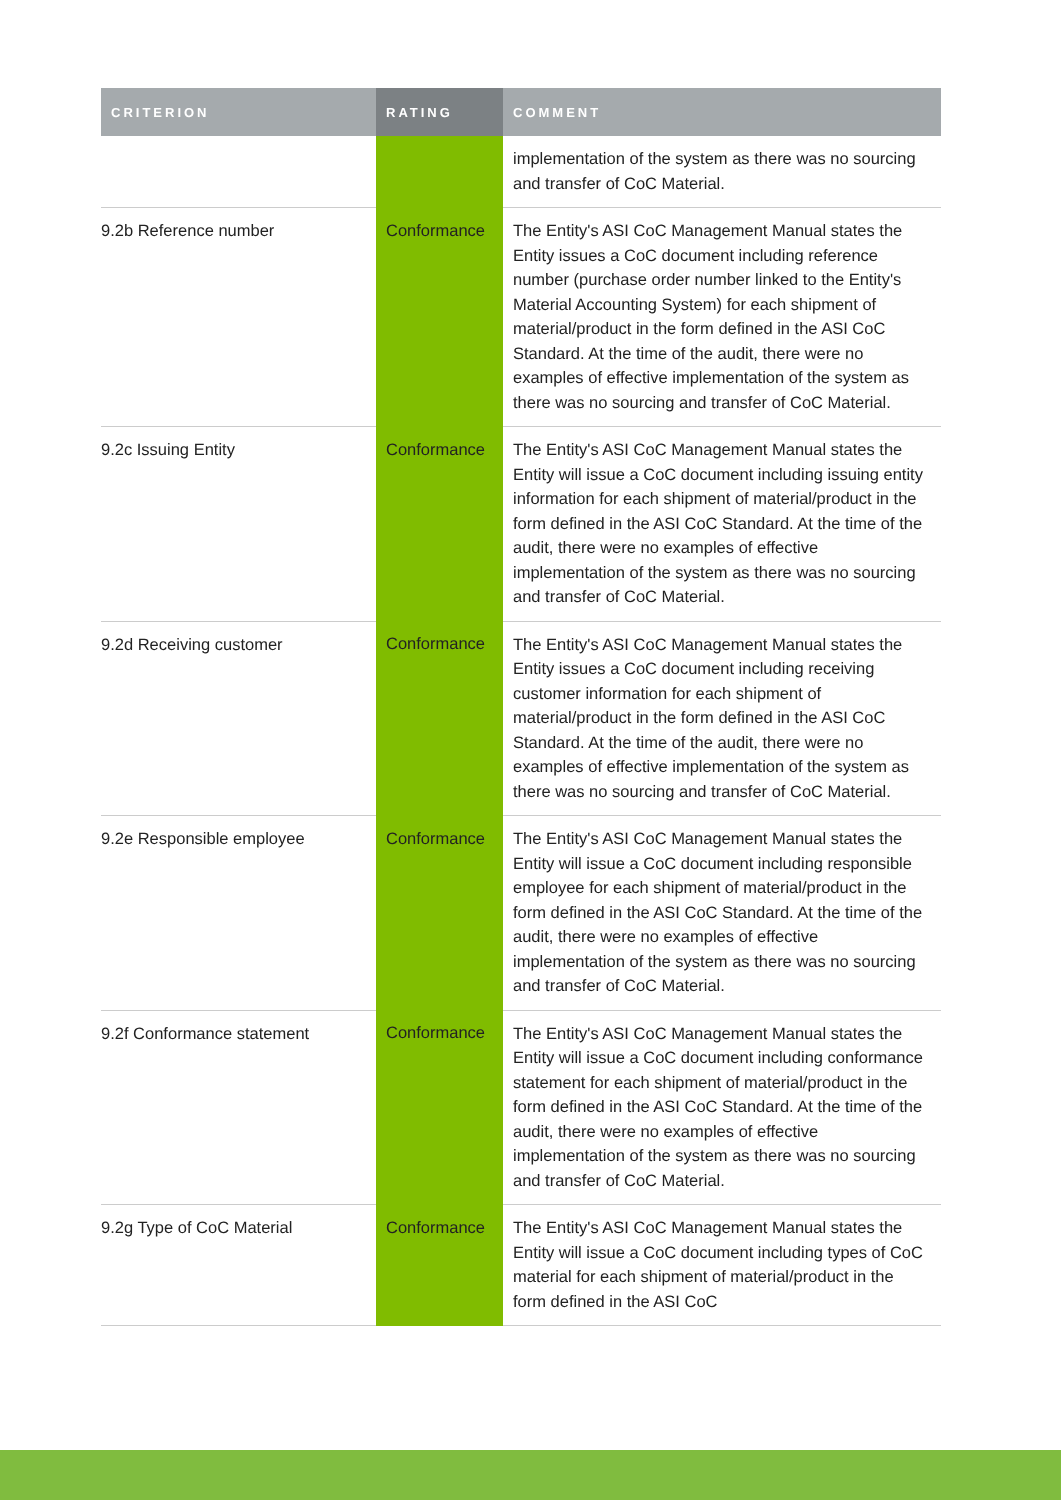| CRITERION | RATING | COMMENT |
| --- | --- | --- |
| | | implementation of the system as there was no sourcing and transfer of CoC Material. |
| 9.2b Reference number | Conformance | The Entity's ASI CoC Management Manual states the Entity issues a CoC document including reference number (purchase order number linked to the Entity's Material Accounting System) for each shipment of material/product in the form defined in the ASI CoC Standard. At the time of the audit, there were no examples of effective implementation of the system as there was no sourcing and transfer of CoC Material. |
| 9.2c Issuing Entity | Conformance | The Entity's ASI CoC Management Manual states the Entity will issue a CoC document including issuing entity information for each shipment of material/product in the form defined in the ASI CoC Standard. At the time of the audit, there were no examples of effective implementation of the system as there was no sourcing and transfer of CoC Material. |
| 9.2d Receiving customer | Conformance | The Entity's ASI CoC Management Manual states the Entity issues a CoC document including receiving customer information for each shipment of material/product in the form defined in the ASI CoC Standard. At the time of the audit, there were no examples of effective implementation of the system as there was no sourcing and transfer of CoC Material. |
| 9.2e Responsible employee | Conformance | The Entity's ASI CoC Management Manual states the Entity will issue a CoC document including responsible employee for each shipment of material/product in the form defined in the ASI CoC Standard. At the time of the audit, there were no examples of effective implementation of the system as there was no sourcing and transfer of CoC Material. |
| 9.2f Conformance statement | Conformance | The Entity's ASI CoC Management Manual states the Entity will issue a CoC document including conformance statement for each shipment of material/product in the form defined in the ASI CoC Standard. At the time of the audit, there were no examples of effective implementation of the system as there was no sourcing and transfer of CoC Material. |
| 9.2g Type of CoC Material | Conformance | The Entity's ASI CoC Management Manual states the Entity will issue a CoC document including types of CoC material for each shipment of material/product in the form defined in the ASI CoC |